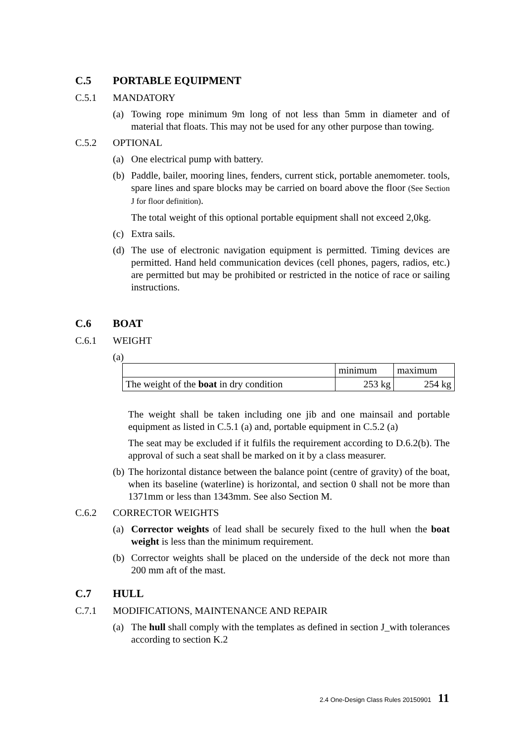C.5 PORTABLE EQUIPMENT
C.5.1 MANDATORY
(a) Towing rope minimum 9m long of not less than 5mm in diameter and of material that floats. This may not be used for any other purpose than towing.
C.5.2 OPTIONAL
(a) One electrical pump with battery.
(b) Paddle, bailer, mooring lines, fenders, current stick, portable anemometer. tools, spare lines and spare blocks may be carried on board above the floor (See Section J for floor definition).
The total weight of this optional portable equipment shall not exceed 2,0kg.
(c) Extra sails.
(d) The use of electronic navigation equipment is permitted. Timing devices are permitted. Hand held communication devices (cell phones, pagers, radios, etc.) are permitted but may be prohibited or restricted in the notice of race or sailing instructions.
C.6 BOAT
C.6.1 WEIGHT
(a)
| | minimum | maximum |
| The weight of the boat in dry condition | 253 kg | 254 kg |
The weight shall be taken including one jib and one mainsail and portable equipment as listed in C.5.1 (a) and, portable equipment in C.5.2 (a)
The seat may be excluded if it fulfils the requirement according to D.6.2(b). The approval of such a seat shall be marked on it by a class measurer.
(b) The horizontal distance between the balance point (centre of gravity) of the boat, when its baseline (waterline) is horizontal, and section 0 shall not be more than 1371mm or less than 1343mm. See also Section M.
C.6.2 CORRECTOR WEIGHTS
(a) Corrector weights of lead shall be securely fixed to the hull when the boat weight is less than the minimum requirement.
(b) Corrector weights shall be placed on the underside of the deck not more than 200 mm aft of the mast.
C.7 HULL
C.7.1 MODIFICATIONS, MAINTENANCE AND REPAIR
(a) The hull shall comply with the templates as defined in section J_with tolerances according to section K.2
2.4 One-Design Class Rules 20150901 11